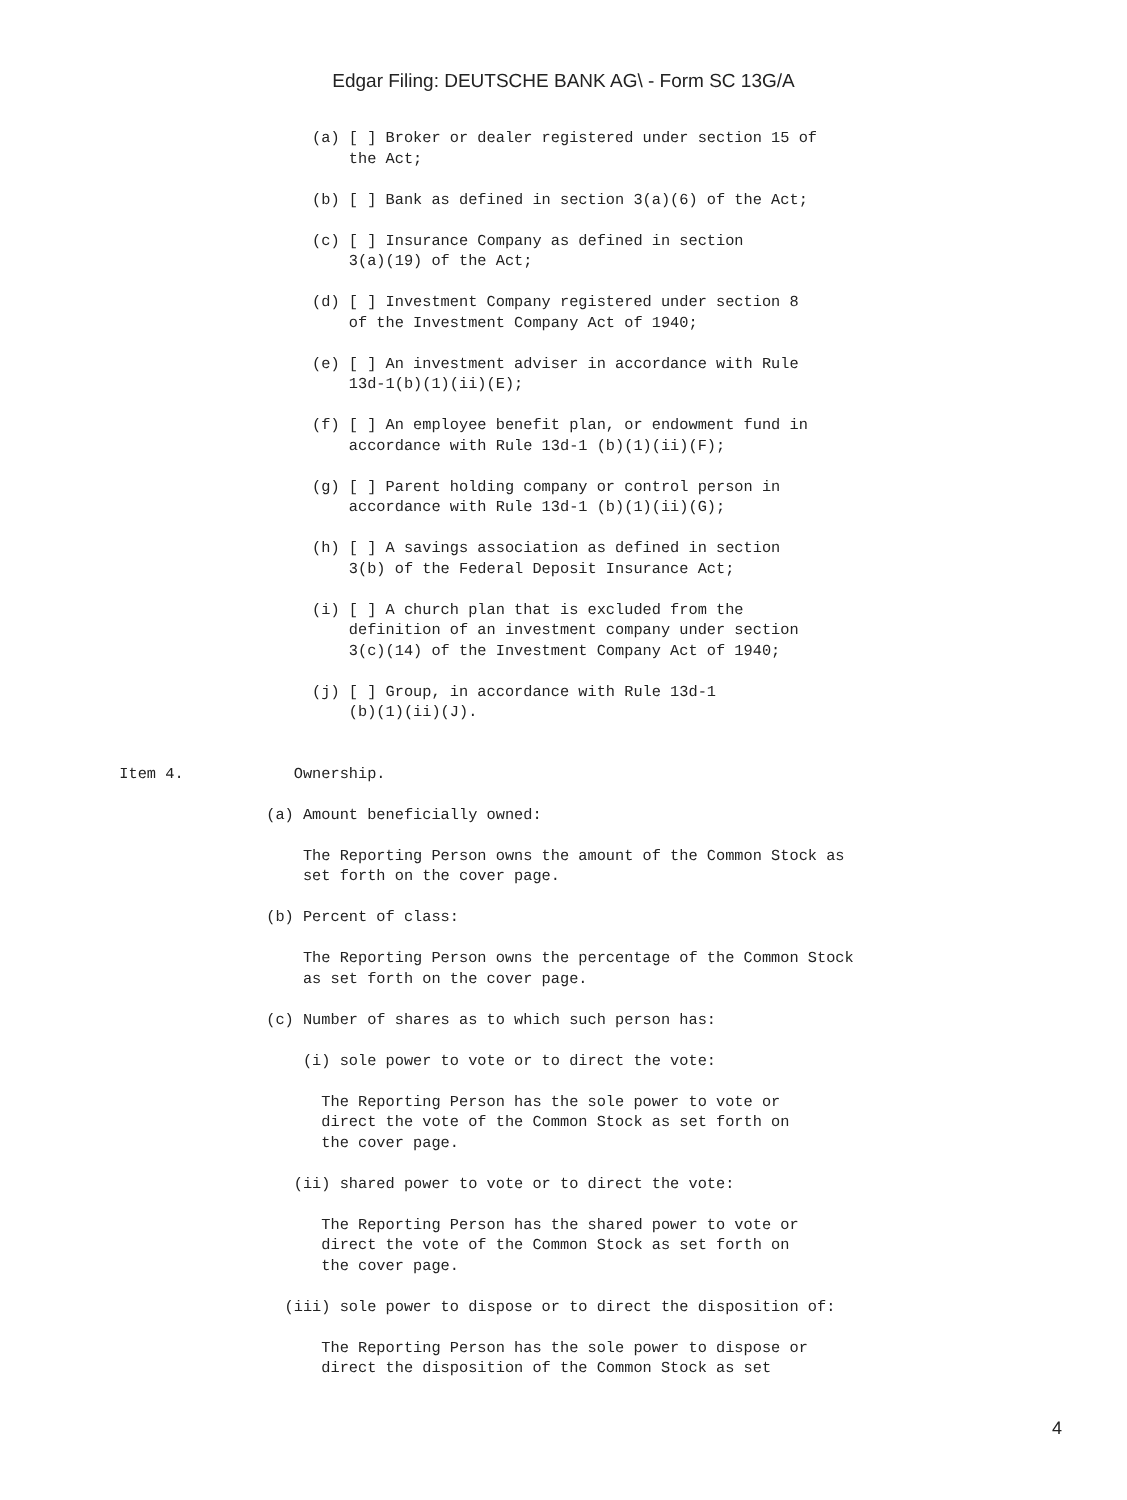Edgar Filing: DEUTSCHE BANK AG\ - Form SC 13G/A
                                  (a) [ ] Broker or dealer registered under section 15 of
                                      the Act;

                                  (b) [ ] Bank as defined in section 3(a)(6) of the Act;

                                  (c) [ ] Insurance Company as defined in section
                                      3(a)(19) of the Act;

                                  (d) [ ] Investment Company registered under section 8
                                      of the Investment Company Act of 1940;

                                  (e) [ ] An investment adviser in accordance with Rule
                                      13d-1(b)(1)(ii)(E);

                                  (f) [ ] An employee benefit plan, or endowment fund in
                                      accordance with Rule 13d-1 (b)(1)(ii)(F);

                                  (g) [ ] Parent holding company or control person in
                                      accordance with Rule 13d-1 (b)(1)(ii)(G);

                                  (h) [ ] A savings association as defined in section
                                      3(b) of the Federal Deposit Insurance Act;

                                  (i) [ ] A church plan that is excluded from the
                                      definition of an investment company under section
                                      3(c)(14) of the Investment Company Act of 1940;

                                  (j) [ ] Group, in accordance with Rule 13d-1
                                      (b)(1)(ii)(J).


             Item 4.            Ownership.

                             (a) Amount beneficially owned:

                                 The Reporting Person owns the amount of the Common Stock as
                                 set forth on the cover page.

                             (b) Percent of class:

                                 The Reporting Person owns the percentage of the Common Stock
                                 as set forth on the cover page.

                             (c) Number of shares as to which such person has:

                                 (i) sole power to vote or to direct the vote:

                                   The Reporting Person has the sole power to vote or
                                   direct the vote of the Common Stock as set forth on
                                   the cover page.

                                (ii) shared power to vote or to direct the vote:

                                   The Reporting Person has the shared power to vote or
                                   direct the vote of the Common Stock as set forth on
                                   the cover page.

                               (iii) sole power to dispose or to direct the disposition of:

                                   The Reporting Person has the sole power to dispose or
                                   direct the disposition of the Common Stock as set
4